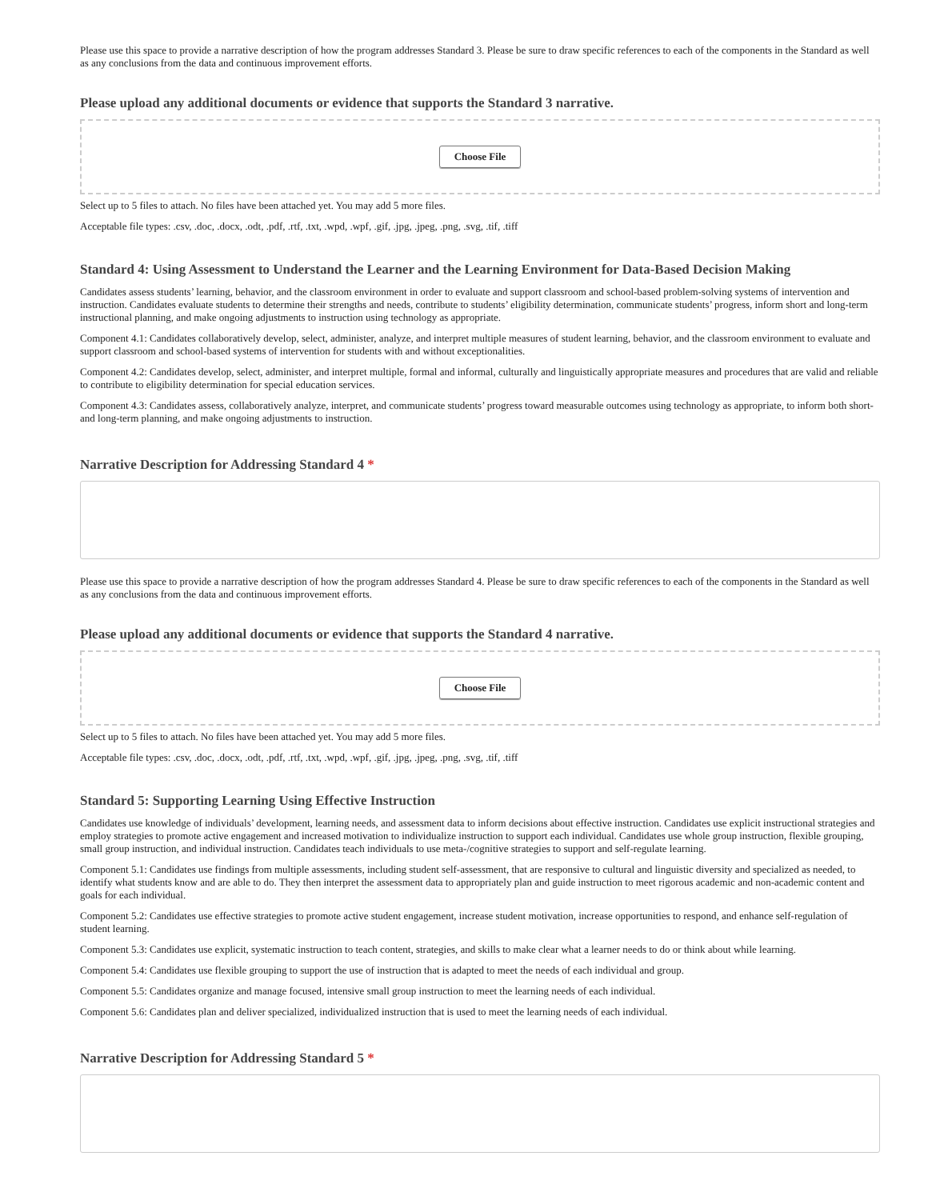Please use this space to provide a narrative description of how the program addresses Standard 3. Please be sure to draw specific references to each of the components in the Standard as well as any conclusions from the data and continuous improvement efforts.
Please upload any additional documents or evidence that supports the Standard 3 narrative.
Choose File
Select up to 5 files to attach. No files have been attached yet. You may add 5 more files.
Acceptable file types: .csv, .doc, .docx, .odt, .pdf, .rtf, .txt, .wpd, .wpf, .gif, .jpg, .jpeg, .png, .svg, .tif, .tiff
Standard 4: Using Assessment to Understand the Learner and the Learning Environment for Data-Based Decision Making
Candidates assess students’ learning, behavior, and the classroom environment in order to evaluate and support classroom and school-based problem-solving systems of intervention and instruction. Candidates evaluate students to determine their strengths and needs, contribute to students’ eligibility determination, communicate students’ progress, inform short and long-term instructional planning, and make ongoing adjustments to instruction using technology as appropriate.
Component 4.1: Candidates collaboratively develop, select, administer, analyze, and interpret multiple measures of student learning, behavior, and the classroom environment to evaluate and support classroom and school-based systems of intervention for students with and without exceptionalities.
Component 4.2: Candidates develop, select, administer, and interpret multiple, formal and informal, culturally and linguistically appropriate measures and procedures that are valid and reliable to contribute to eligibility determination for special education services.
Component 4.3: Candidates assess, collaboratively analyze, interpret, and communicate students’ progress toward measurable outcomes using technology as appropriate, to inform both short- and long-term planning, and make ongoing adjustments to instruction.
Narrative Description for Addressing Standard 4 *
Please use this space to provide a narrative description of how the program addresses Standard 4. Please be sure to draw specific references to each of the components in the Standard as well as any conclusions from the data and continuous improvement efforts.
Please upload any additional documents or evidence that supports the Standard 4 narrative.
Choose File
Select up to 5 files to attach. No files have been attached yet. You may add 5 more files.
Acceptable file types: .csv, .doc, .docx, .odt, .pdf, .rtf, .txt, .wpd, .wpf, .gif, .jpg, .jpeg, .png, .svg, .tif, .tiff
Standard 5: Supporting Learning Using Effective Instruction
Candidates use knowledge of individuals’ development, learning needs, and assessment data to inform decisions about effective instruction. Candidates use explicit instructional strategies and employ strategies to promote active engagement and increased motivation to individualize instruction to support each individual. Candidates use whole group instruction, flexible grouping, small group instruction, and individual instruction. Candidates teach individuals to use meta-/cognitive strategies to support and self-regulate learning.
Component 5.1: Candidates use findings from multiple assessments, including student self-assessment, that are responsive to cultural and linguistic diversity and specialized as needed, to identify what students know and are able to do. They then interpret the assessment data to appropriately plan and guide instruction to meet rigorous academic and non-academic content and goals for each individual.
Component 5.2: Candidates use effective strategies to promote active student engagement, increase student motivation, increase opportunities to respond, and enhance self-regulation of student learning.
Component 5.3: Candidates use explicit, systematic instruction to teach content, strategies, and skills to make clear what a learner needs to do or think about while learning.
Component 5.4: Candidates use flexible grouping to support the use of instruction that is adapted to meet the needs of each individual and group.
Component 5.5: Candidates organize and manage focused, intensive small group instruction to meet the learning needs of each individual.
Component 5.6: Candidates plan and deliver specialized, individualized instruction that is used to meet the learning needs of each individual.
Narrative Description for Addressing Standard 5 *